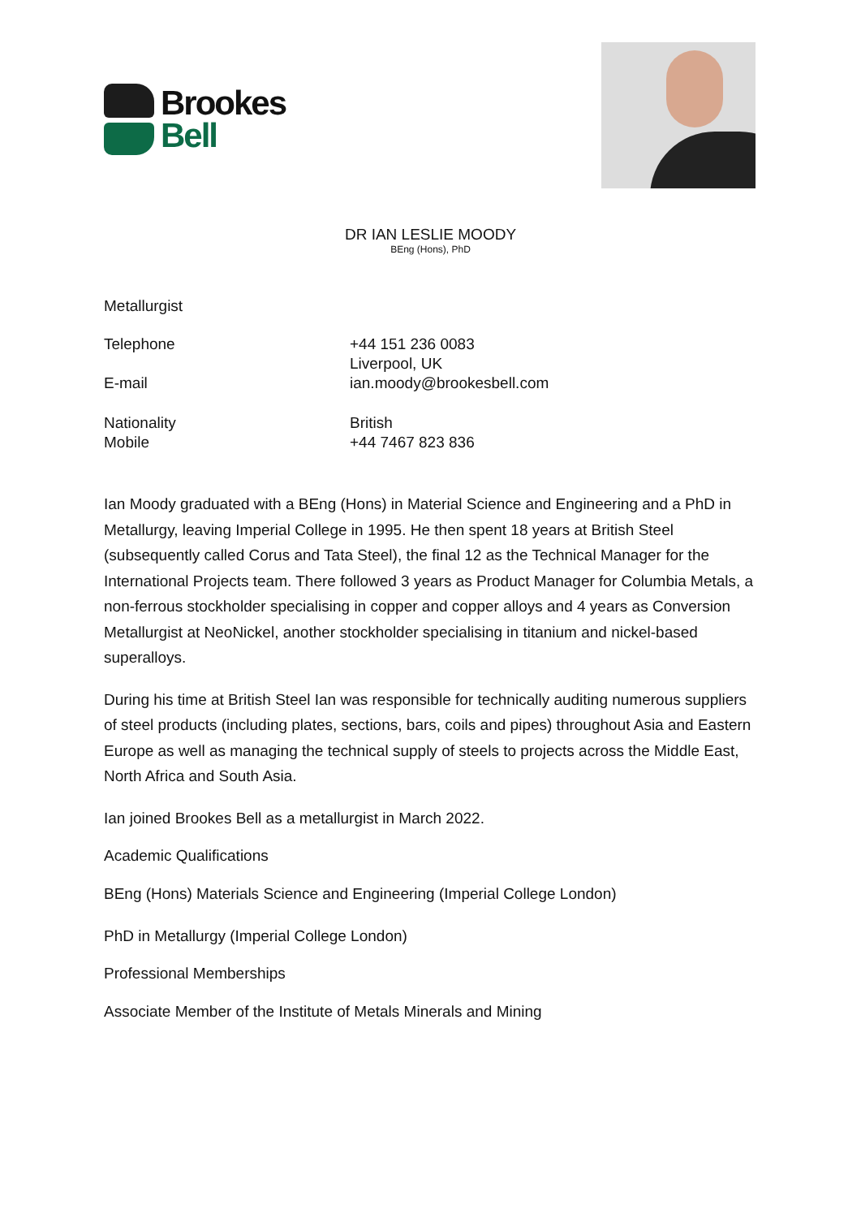Brookes
Bell
DR IAN LESLIE MOODY
BEng (Hons), PhD
Metallurgist
Telephone +44 151 236 0083
Liverpool, UK
E-mail ian.moody@brookesbell.com
Nationality
Mobile
British
+44 7467 823 836
Ian Moody graduated with a BEng (Hons) in Material Science and Engineering and a PhD in Metallurgy, leaving Imperial College in 1995. He then spent 18 years at British Steel (subsequently called Corus and Tata Steel), the final 12 as the Technical Manager for the International Projects team. There followed 3 years as Product Manager for Columbia Metals, a non-ferrous stockholder specialising in copper and copper alloys and 4 years as Conversion Metallurgist at NeoNickel, another stockholder specialising in titanium and nickel-based superalloys.
During his time at British Steel Ian was responsible for technically auditing numerous suppliers of steel products (including plates, sections, bars, coils and pipes) throughout Asia and Eastern Europe as well as managing the technical supply of steels to projects across the Middle East, North Africa and South Asia.
Ian joined Brookes Bell as a metallurgist in March 2022.
Academic Qualifications
BEng (Hons) Materials Science and Engineering (Imperial College London)
PhD in Metallurgy (Imperial College London)
Professional Memberships
Associate Member of the Institute of Metals Minerals and Mining